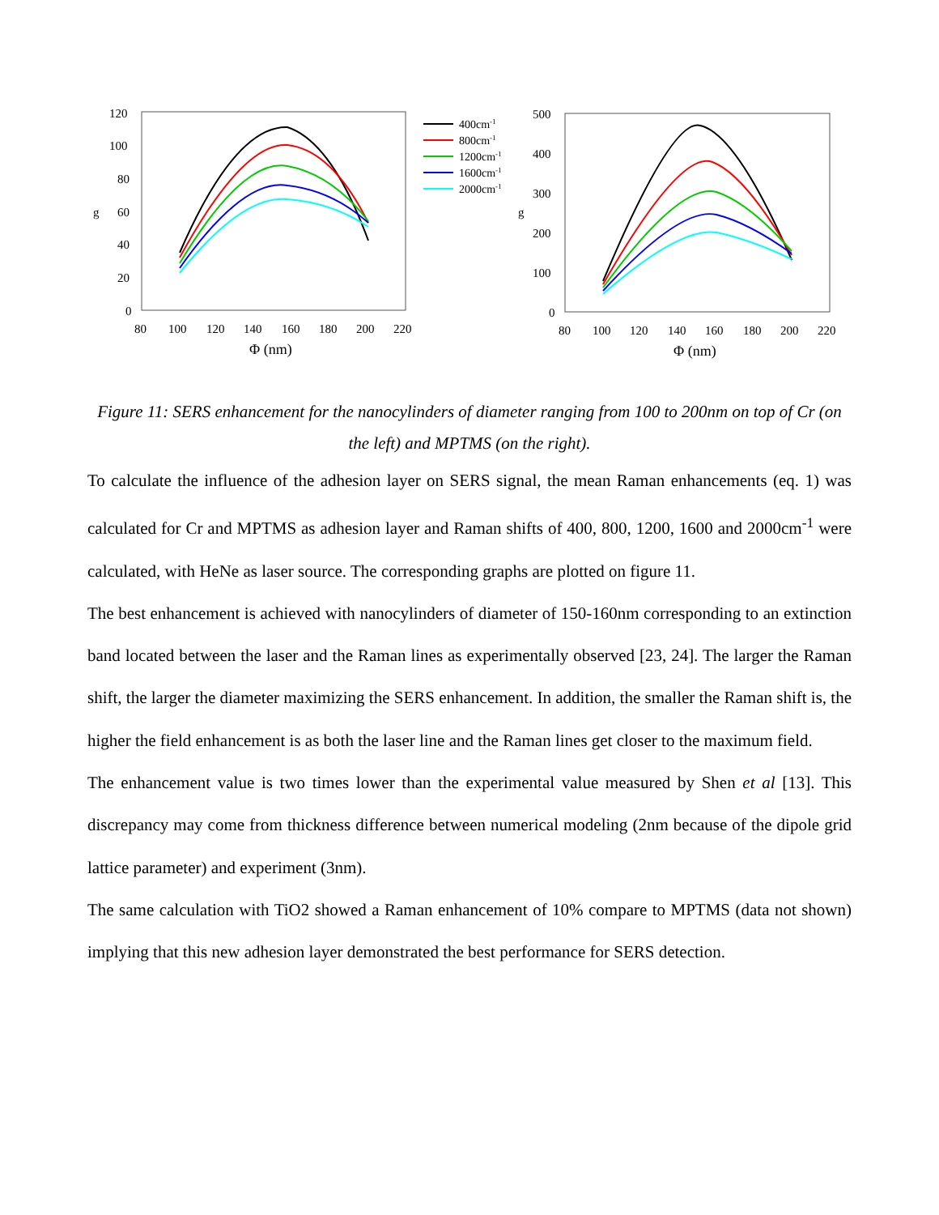120
100
80
60
40
20
0
g
80
100
120
140
160
180
200
220
Φ (nm)
400cm-1
800cm-1
1200cm-1
1600cm-1
2000cm-1
500
400
300
200
100
0
g
80
100
120
140
160
180
200
220
Φ (nm)
Figure 11: SERS enhancement for the nanocylinders of diameter ranging from 100 to 200nm on top of Cr (on the left) and MPTMS (on the right).
To calculate the influence of the adhesion layer on SERS signal, the mean Raman enhancements (eq. 1) was calculated for Cr and MPTMS as adhesion layer and Raman shifts of 400, 800, 1200, 1600 and 2000cm<sup>-1</sup> were calculated, with HeNe as laser source. The corresponding graphs are plotted on figure 11.
The best enhancement is achieved with nanocylinders of diameter of 150-160nm corresponding to an extinction band located between the laser and the Raman lines as experimentally observed [23, 24]. The larger the Raman shift, the larger the diameter maximizing the SERS enhancement. In addition, the smaller the Raman shift is, the higher the field enhancement is as both the laser line and the Raman lines get closer to the maximum field.
The enhancement value is two times lower than the experimental value measured by Shen et al [13]. This discrepancy may come from thickness difference between numerical modeling (2nm because of the dipole grid lattice parameter) and experiment (3nm).
The same calculation with TiO2 showed a Raman enhancement of 10% compare to MPTMS (data not shown) implying that this new adhesion layer demonstrated the best performance for SERS detection.